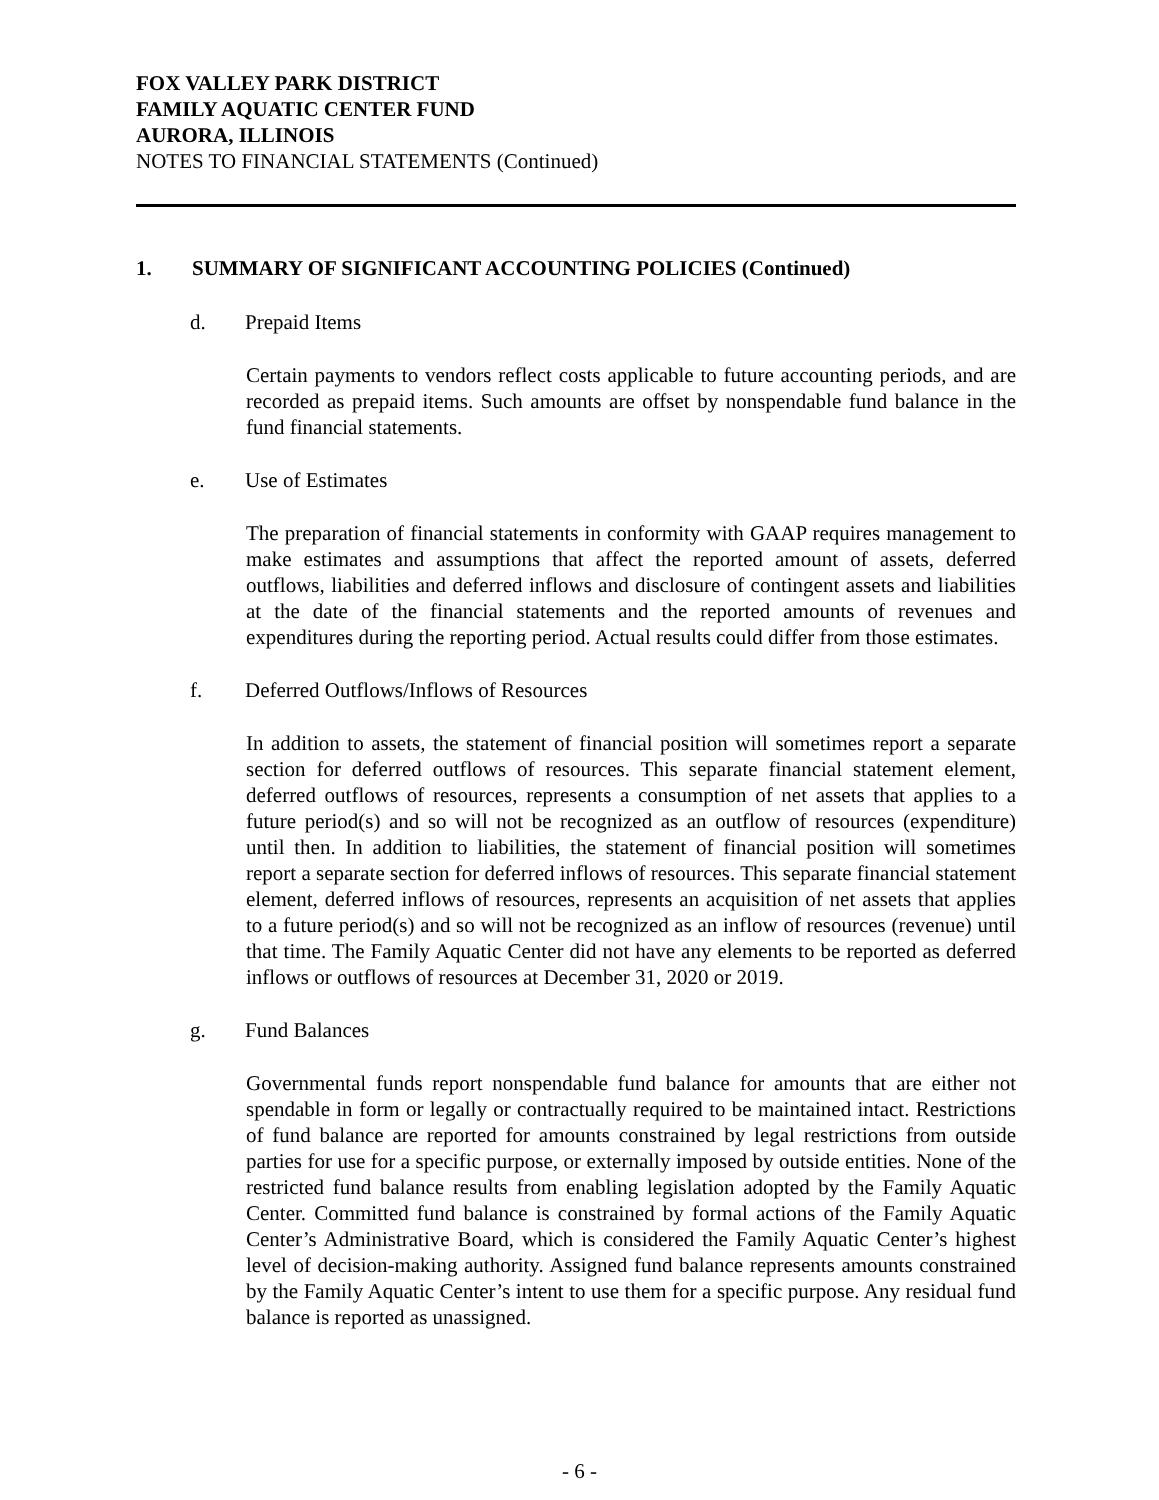FOX VALLEY PARK DISTRICT
FAMILY AQUATIC CENTER FUND
AURORA, ILLINOIS
NOTES TO FINANCIAL STATEMENTS (Continued)
1. SUMMARY OF SIGNIFICANT ACCOUNTING POLICIES (Continued)
d. Prepaid Items
Certain payments to vendors reflect costs applicable to future accounting periods, and are recorded as prepaid items. Such amounts are offset by nonspendable fund balance in the fund financial statements.
e. Use of Estimates
The preparation of financial statements in conformity with GAAP requires management to make estimates and assumptions that affect the reported amount of assets, deferred outflows, liabilities and deferred inflows and disclosure of contingent assets and liabilities at the date of the financial statements and the reported amounts of revenues and expenditures during the reporting period. Actual results could differ from those estimates.
f. Deferred Outflows/Inflows of Resources
In addition to assets, the statement of financial position will sometimes report a separate section for deferred outflows of resources. This separate financial statement element, deferred outflows of resources, represents a consumption of net assets that applies to a future period(s) and so will not be recognized as an outflow of resources (expenditure) until then. In addition to liabilities, the statement of financial position will sometimes report a separate section for deferred inflows of resources. This separate financial statement element, deferred inflows of resources, represents an acquisition of net assets that applies to a future period(s) and so will not be recognized as an inflow of resources (revenue) until that time. The Family Aquatic Center did not have any elements to be reported as deferred inflows or outflows of resources at December 31, 2020 or 2019.
g. Fund Balances
Governmental funds report nonspendable fund balance for amounts that are either not spendable in form or legally or contractually required to be maintained intact. Restrictions of fund balance are reported for amounts constrained by legal restrictions from outside parties for use for a specific purpose, or externally imposed by outside entities. None of the restricted fund balance results from enabling legislation adopted by the Family Aquatic Center. Committed fund balance is constrained by formal actions of the Family Aquatic Center’s Administrative Board, which is considered the Family Aquatic Center’s highest level of decision-making authority. Assigned fund balance represents amounts constrained by the Family Aquatic Center’s intent to use them for a specific purpose. Any residual fund balance is reported as unassigned.
- 6 -